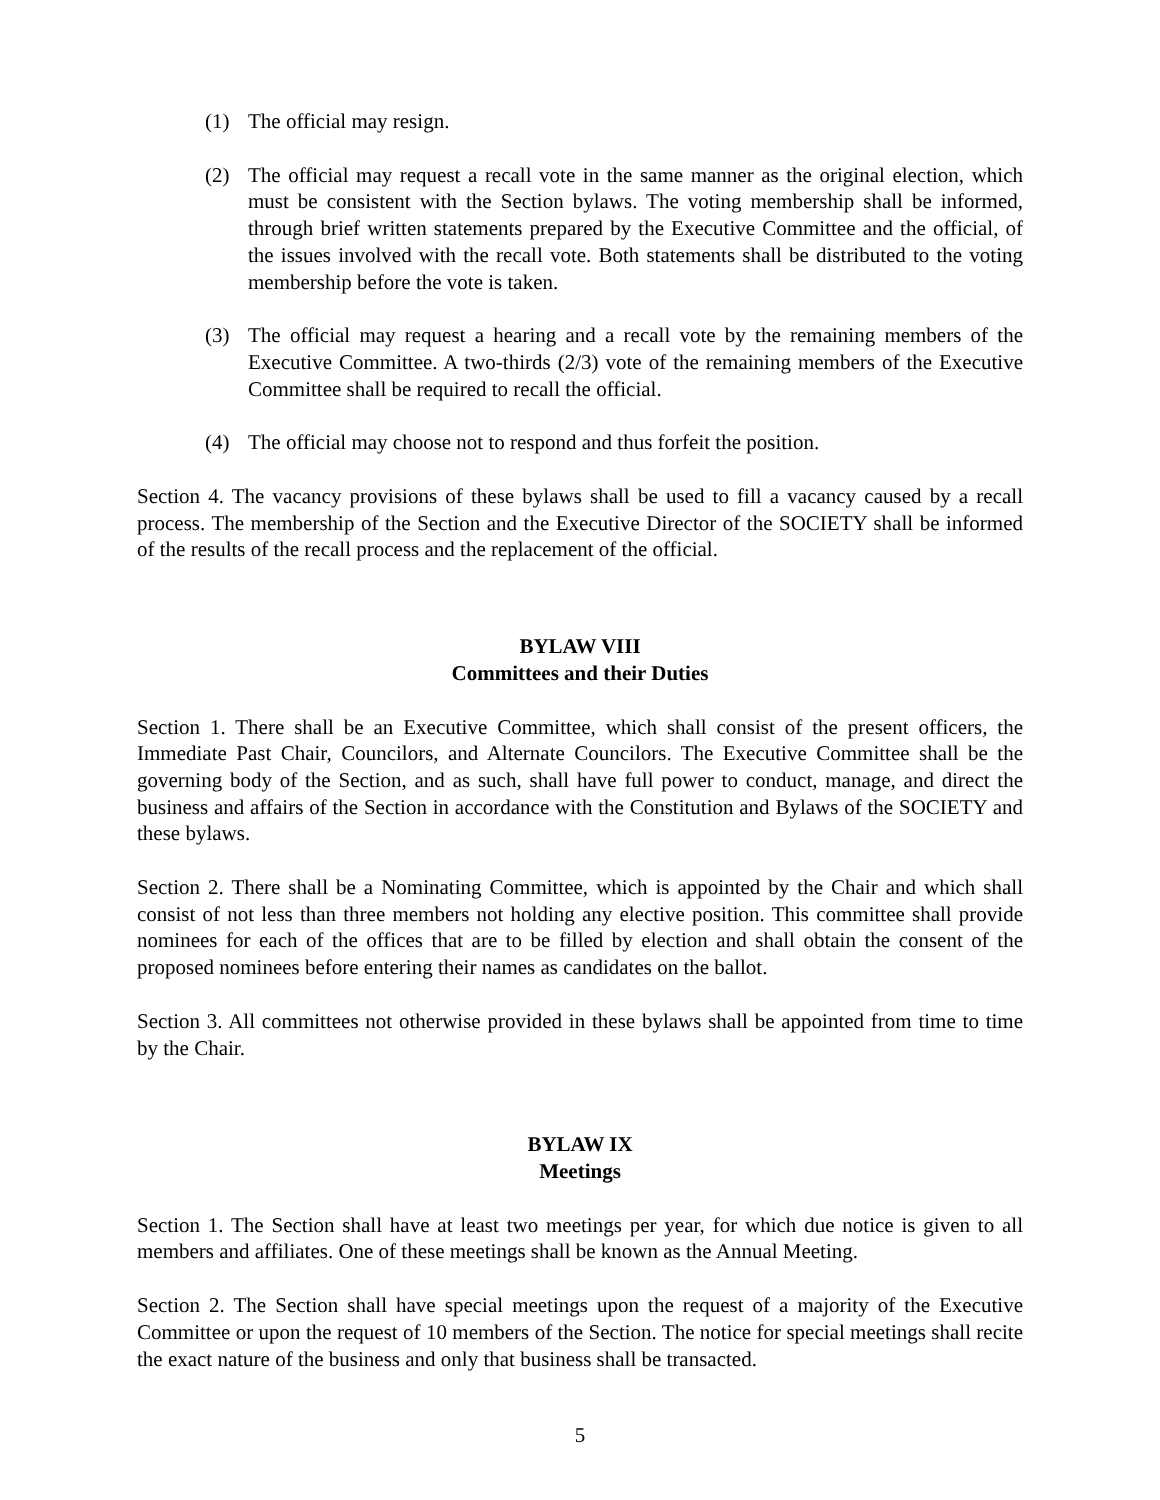(1) The official may resign.
(2) The official may request a recall vote in the same manner as the original election, which must be consistent with the Section bylaws. The voting membership shall be informed, through brief written statements prepared by the Executive Committee and the official, of the issues involved with the recall vote. Both statements shall be distributed to the voting membership before the vote is taken.
(3) The official may request a hearing and a recall vote by the remaining members of the Executive Committee. A two-thirds (2/3) vote of the remaining members of the Executive Committee shall be required to recall the official.
(4) The official may choose not to respond and thus forfeit the position.
Section 4. The vacancy provisions of these bylaws shall be used to fill a vacancy caused by a recall process. The membership of the Section and the Executive Director of the SOCIETY shall be informed of the results of the recall process and the replacement of the official.
BYLAW VIII
Committees and their Duties
Section 1. There shall be an Executive Committee, which shall consist of the present officers, the Immediate Past Chair, Councilors, and Alternate Councilors. The Executive Committee shall be the governing body of the Section, and as such, shall have full power to conduct, manage, and direct the business and affairs of the Section in accordance with the Constitution and Bylaws of the SOCIETY and these bylaws.
Section 2. There shall be a Nominating Committee, which is appointed by the Chair and which shall consist of not less than three members not holding any elective position. This committee shall provide nominees for each of the offices that are to be filled by election and shall obtain the consent of the proposed nominees before entering their names as candidates on the ballot.
Section 3. All committees not otherwise provided in these bylaws shall be appointed from time to time by the Chair.
BYLAW IX
Meetings
Section 1. The Section shall have at least two meetings per year, for which due notice is given to all members and affiliates. One of these meetings shall be known as the Annual Meeting.
Section 2. The Section shall have special meetings upon the request of a majority of the Executive Committee or upon the request of 10 members of the Section. The notice for special meetings shall recite the exact nature of the business and only that business shall be transacted.
5